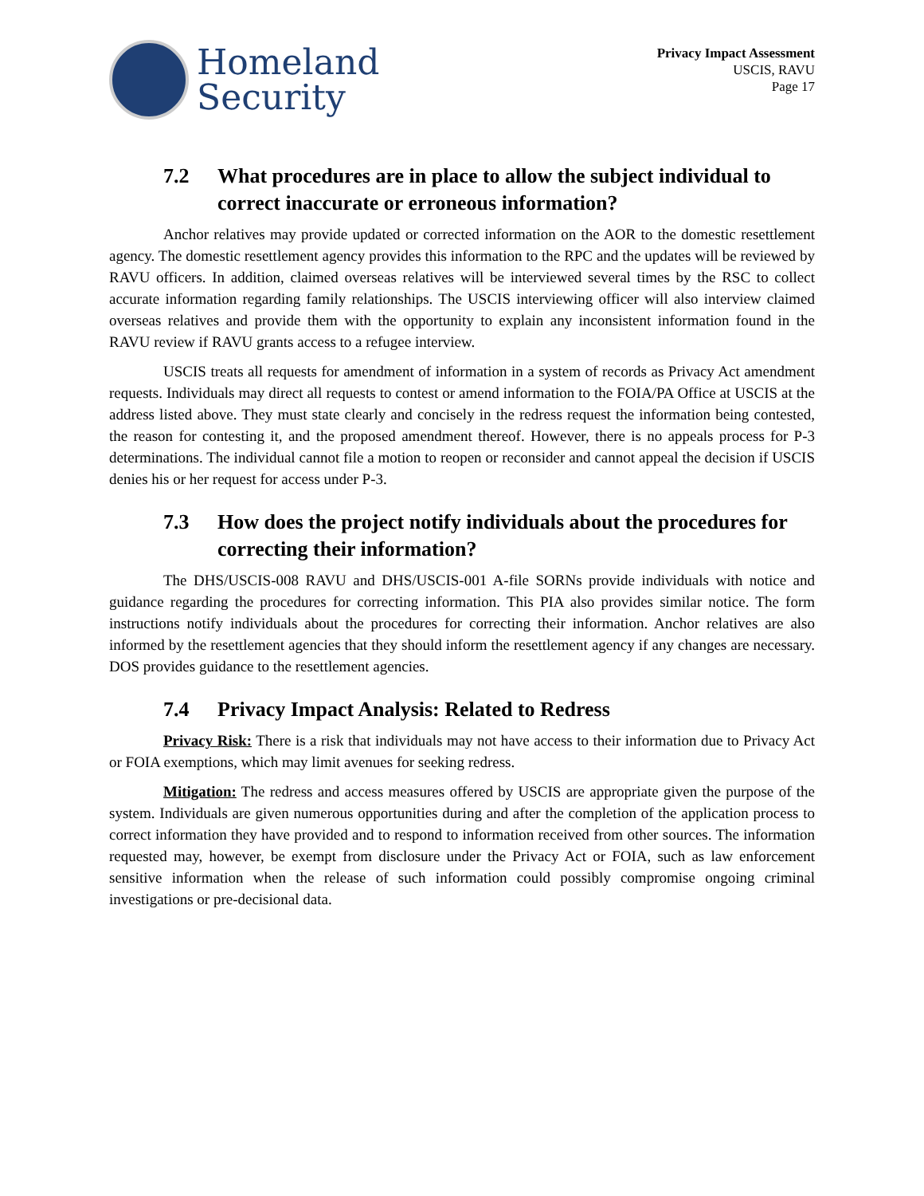Homeland
Security
Privacy Impact Assessment
USCIS, RAVU
Page 17
7.2 What procedures are in place to allow the subject individual to correct inaccurate or erroneous information?
Anchor relatives may provide updated or corrected information on the AOR to the domestic resettlement agency. The domestic resettlement agency provides this information to the RPC and the updates will be reviewed by RAVU officers. In addition, claimed overseas relatives will be interviewed several times by the RSC to collect accurate information regarding family relationships. The USCIS interviewing officer will also interview claimed overseas relatives and provide them with the opportunity to explain any inconsistent information found in the RAVU review if RAVU grants access to a refugee interview.
USCIS treats all requests for amendment of information in a system of records as Privacy Act amendment requests. Individuals may direct all requests to contest or amend information to the FOIA/PA Office at USCIS at the address listed above. They must state clearly and concisely in the redress request the information being contested, the reason for contesting it, and the proposed amendment thereof. However, there is no appeals process for P-3 determinations. The individual cannot file a motion to reopen or reconsider and cannot appeal the decision if USCIS denies his or her request for access under P-3.
7.3 How does the project notify individuals about the procedures for correcting their information?
The DHS/USCIS-008 RAVU and DHS/USCIS-001 A-file SORNs provide individuals with notice and guidance regarding the procedures for correcting information. This PIA also provides similar notice. The form instructions notify individuals about the procedures for correcting their information. Anchor relatives are also informed by the resettlement agencies that they should inform the resettlement agency if any changes are necessary. DOS provides guidance to the resettlement agencies.
7.4 Privacy Impact Analysis: Related to Redress
Privacy Risk: There is a risk that individuals may not have access to their information due to Privacy Act or FOIA exemptions, which may limit avenues for seeking redress.
Mitigation: The redress and access measures offered by USCIS are appropriate given the purpose of the system. Individuals are given numerous opportunities during and after the completion of the application process to correct information they have provided and to respond to information received from other sources. The information requested may, however, be exempt from disclosure under the Privacy Act or FOIA, such as law enforcement sensitive information when the release of such information could possibly compromise ongoing criminal investigations or pre-decisional data.